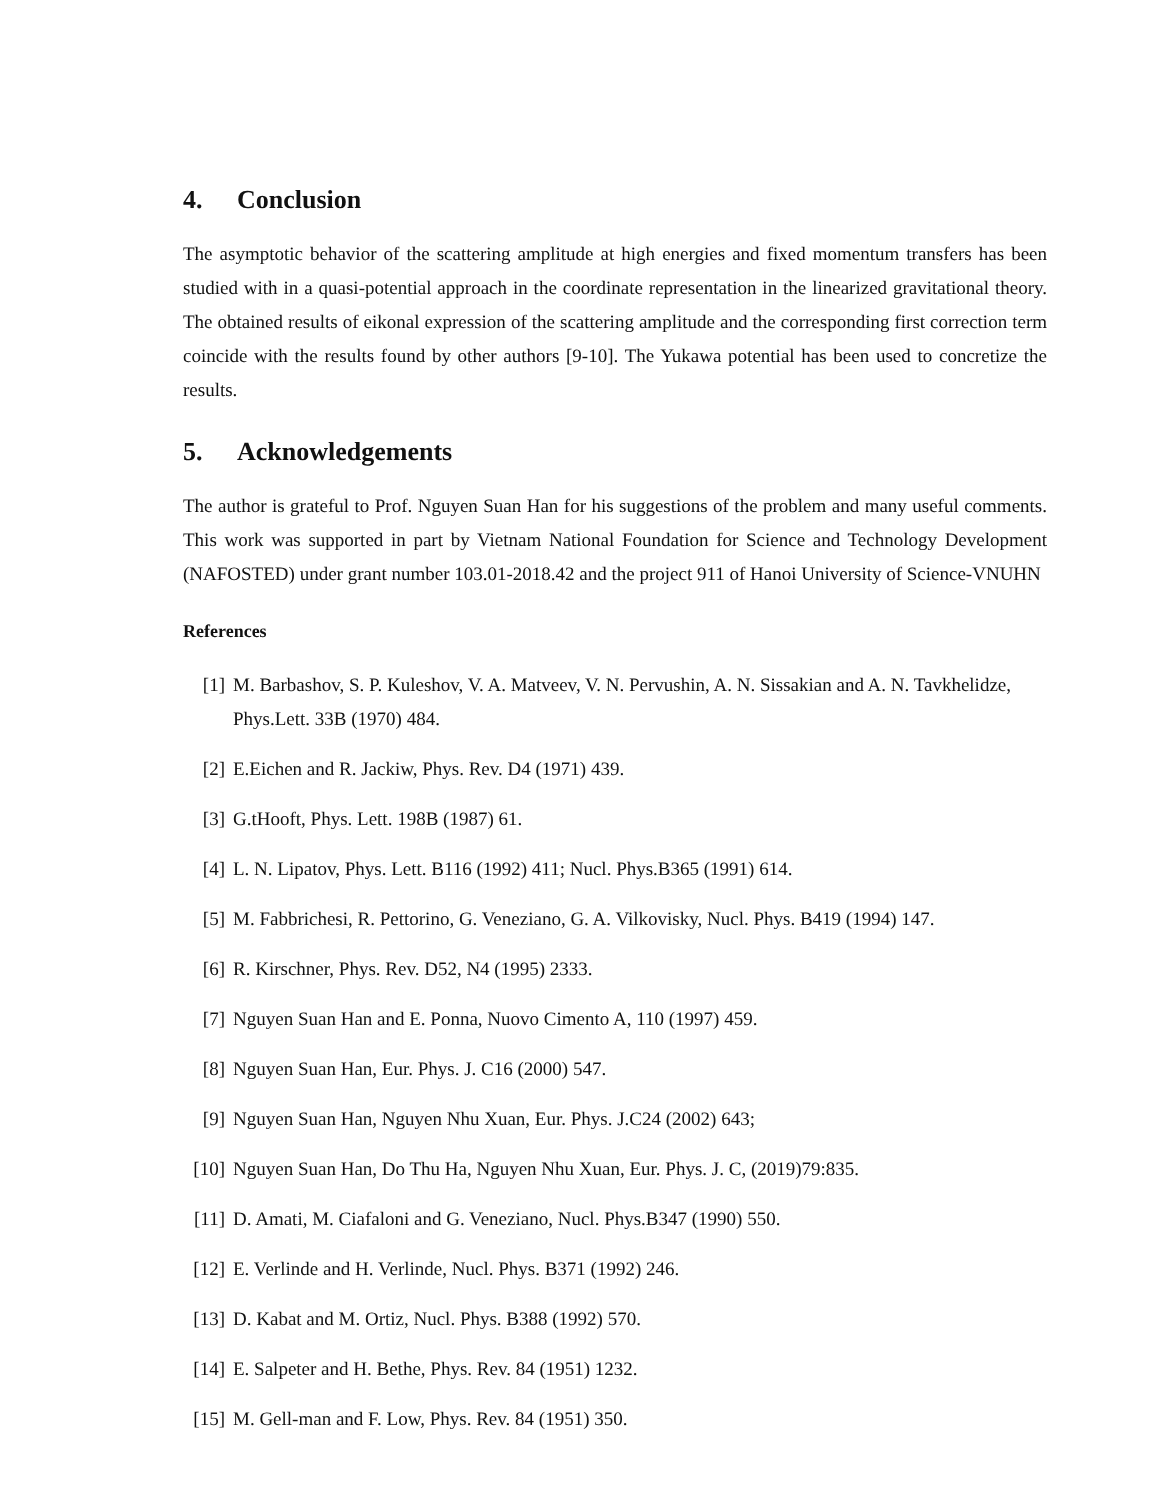4. Conclusion
The asymptotic behavior of the scattering amplitude at high energies and fixed momentum transfers has been studied with in a quasi-potential approach in the coordinate representation in the linearized gravitational theory. The obtained results of eikonal expression of the scattering amplitude and the corresponding first correction term coincide with the results found by other authors [9-10]. The Yukawa potential has been used to concretize the results.
5. Acknowledgements
The author is grateful to Prof. Nguyen Suan Han for his suggestions of the problem and many useful comments. This work was supported in part by Vietnam National Foundation for Science and Technology Development (NAFOSTED) under grant number 103.01-2018.42 and the project 911 of Hanoi University of Science-VNUHN
References
[1] M. Barbashov, S. P. Kuleshov, V. A. Matveev, V. N. Pervushin, A. N. Sissakian and A. N. Tavkhelidze, Phys.Lett. 33B (1970) 484.
[2] E.Eichen and R. Jackiw, Phys. Rev. D4 (1971) 439.
[3] G.tHooft, Phys. Lett. 198B (1987) 61.
[4] L. N. Lipatov, Phys. Lett. B116 (1992) 411; Nucl. Phys.B365 (1991) 614.
[5] M. Fabbrichesi, R. Pettorino, G. Veneziano, G. A. Vilkovisky, Nucl. Phys. B419 (1994) 147.
[6] R. Kirschner, Phys. Rev. D52, N4 (1995) 2333.
[7] Nguyen Suan Han and E. Ponna, Nuovo Cimento A, 110 (1997) 459.
[8] Nguyen Suan Han, Eur. Phys. J. C16 (2000) 547.
[9] Nguyen Suan Han, Nguyen Nhu Xuan, Eur. Phys. J.C24 (2002) 643;
[10] Nguyen Suan Han, Do Thu Ha, Nguyen Nhu Xuan, Eur. Phys. J. C, (2019)79:835.
[11] D. Amati, M. Ciafaloni and G. Veneziano, Nucl. Phys.B347 (1990) 550.
[12] E. Verlinde and H. Verlinde, Nucl. Phys. B371 (1992) 246.
[13] D. Kabat and M. Ortiz, Nucl. Phys. B388 (1992) 570.
[14] E. Salpeter and H. Bethe, Phys. Rev. 84 (1951) 1232.
[15] M. Gell-man and F. Low, Phys. Rev. 84 (1951) 350.